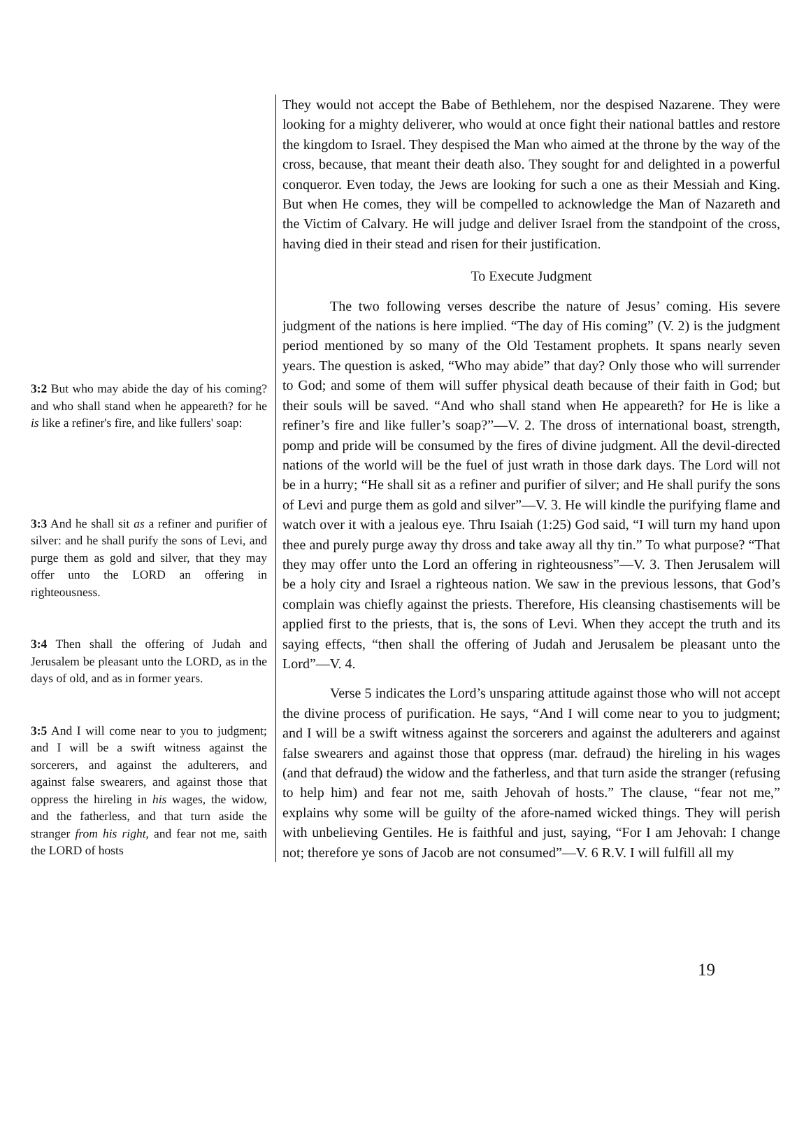3:2 But who may abide the day of his coming? and who shall stand when he appeareth? for he is like a refiner's fire, and like fullers' soap:
3:3 And he shall sit as a refiner and purifier of silver: and he shall purify the sons of Levi, and purge them as gold and silver, that they may offer unto the LORD an offering in righteousness.
3:4 Then shall the offering of Judah and Jerusalem be pleasant unto the LORD, as in the days of old, and as in former years.
3:5 And I will come near to you to judgment; and I will be a swift witness against the sorcerers, and against the adulterers, and against false swearers, and against those that oppress the hireling in his wages, the widow, and the fatherless, and that turn aside the stranger from his right, and fear not me, saith the LORD of hosts
They would not accept the Babe of Bethlehem, nor the despised Nazarene. They were looking for a mighty deliverer, who would at once fight their national battles and restore the kingdom to Israel. They despised the Man who aimed at the throne by the way of the cross, because, that meant their death also. They sought for and delighted in a powerful conqueror. Even today, the Jews are looking for such a one as their Messiah and King. But when He comes, they will be compelled to acknowledge the Man of Nazareth and the Victim of Calvary. He will judge and deliver Israel from the standpoint of the cross, having died in their stead and risen for their justification.
To Execute Judgment
The two following verses describe the nature of Jesus’ coming. His severe judgment of the nations is here implied. “The day of His coming” (V. 2) is the judgment period mentioned by so many of the Old Testament prophets. It spans nearly seven years. The question is asked, “Who may abide” that day? Only those who will surrender to God; and some of them will suffer physical death because of their faith in God; but their souls will be saved. “And who shall stand when He appeareth? for He is like a refiner’s fire and like fuller’s soap?”—V. 2. The dross of international boast, strength, pomp and pride will be consumed by the fires of divine judgment. All the devil-directed nations of the world will be the fuel of just wrath in those dark days. The Lord will not be in a hurry; “He shall sit as a refiner and purifier of silver; and He shall purify the sons of Levi and purge them as gold and silver”—V. 3. He will kindle the purifying flame and watch over it with a jealous eye. Thru Isaiah (1:25) God said, “I will turn my hand upon thee and purely purge away thy dross and take away all thy tin.” To what purpose? “That they may offer unto the Lord an offering in righteousness”—V. 3. Then Jerusalem will be a holy city and Israel a righteous nation. We saw in the previous lessons, that God’s complain was chiefly against the priests. Therefore, His cleansing chastisements will be applied first to the priests, that is, the sons of Levi. When they accept the truth and its saying effects, “then shall the offering of Judah and Jerusalem be pleasant unto the Lord”—V. 4.
Verse 5 indicates the Lord’s unsparing attitude against those who will not accept the divine process of purification. He says, “And I will come near to you to judgment; and I will be a swift witness against the sorcerers and against the adulterers and against false swearers and against those that oppress (mar. defraud) the hireling in his wages (and that defraud) the widow and the fatherless, and that turn aside the stranger (refusing to help him) and fear not me, saith Jehovah of hosts.” The clause, “fear not me,” explains why some will be guilty of the afore-named wicked things. They will perish with unbelieving Gentiles. He is faithful and just, saying, “For I am Jehovah: I change not; therefore ye sons of Jacob are not consumed”—V. 6 R.V. I will fulfill all my
19